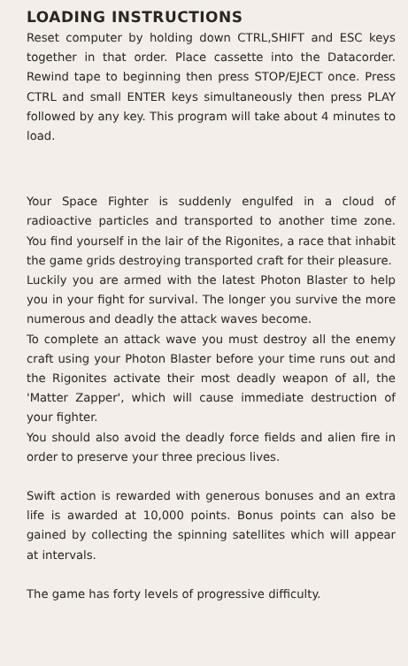LOADING INSTRUCTIONS
Reset computer by holding down CTRL,SHIFT and ESC keys together in that order. Place cassette into the Datacorder. Rewind tape to beginning then press STOP/EJECT once. Press CTRL and small ENTER keys simultaneously then press PLAY followed by any key. This program will take about 4 minutes to load.
Your Space Fighter is suddenly engulfed in a cloud of radioactive particles and transported to another time zone. You find yourself in the lair of the Rigonites, a race that inhabit the game grids destroying transported craft for their pleasure.
Luckily you are armed with the latest Photon Blaster to help you in your fight for survival. The longer you survive the more numerous and deadly the attack waves become.
To complete an attack wave you must destroy all the enemy craft using your Photon Blaster before your time runs out and the Rigonites activate their most deadly weapon of all, the 'Matter Zapper', which will cause immediate destruction of your fighter.
You should also avoid the deadly force fields and alien fire in order to preserve your three precious lives.
Swift action is rewarded with generous bonuses and an extra life is awarded at 10,000 points. Bonus points can also be gained by collecting the spinning satellites which will appear at intervals.
The game has forty levels of progressive difficulty.